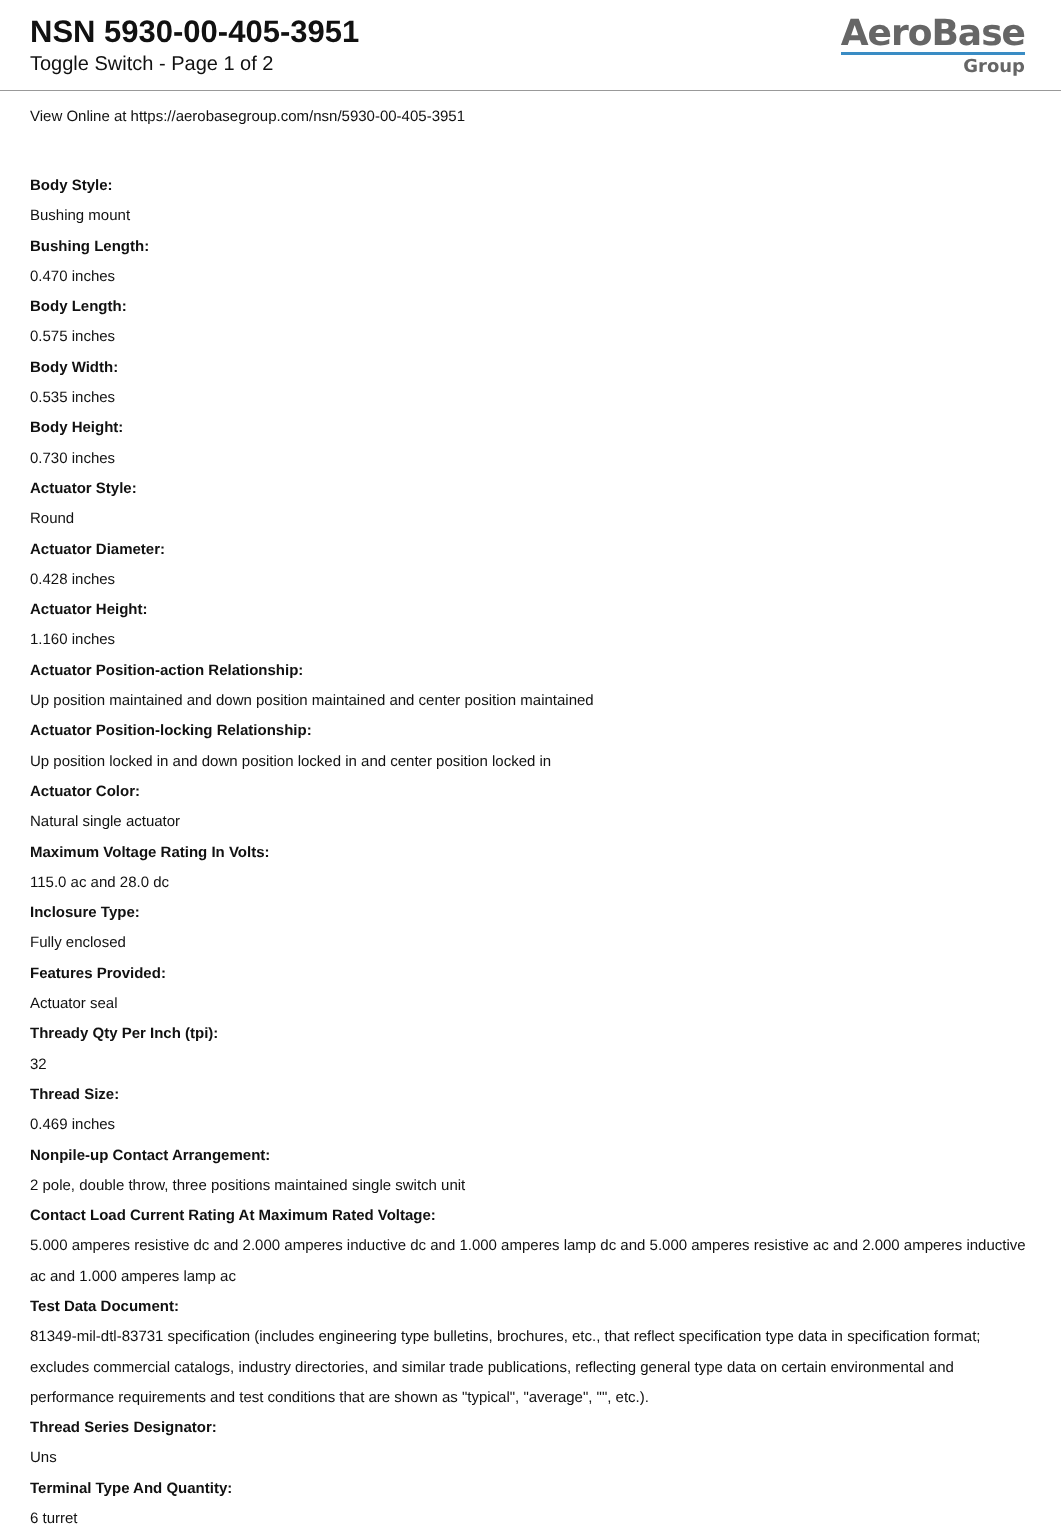NSN 5930-00-405-3951
Toggle Switch - Page 1 of 2
AeroBase
Group
View Online at https://aerobasegroup.com/nsn/5930-00-405-3951
Body Style:
Bushing mount
Bushing Length:
0.470 inches
Body Length:
0.575 inches
Body Width:
0.535 inches
Body Height:
0.730 inches
Actuator Style:
Round
Actuator Diameter:
0.428 inches
Actuator Height:
1.160 inches
Actuator Position-action Relationship:
Up position maintained and down position maintained and center position maintained
Actuator Position-locking Relationship:
Up position locked in and down position locked in and center position locked in
Actuator Color:
Natural single actuator
Maximum Voltage Rating In Volts:
115.0 ac and 28.0 dc
Inclosure Type:
Fully enclosed
Features Provided:
Actuator seal
Thready Qty Per Inch (tpi):
32
Thread Size:
0.469 inches
Nonpile-up Contact Arrangement:
2 pole, double throw, three positions maintained single switch unit
Contact Load Current Rating At Maximum Rated Voltage:
5.000 amperes resistive dc and 2.000 amperes inductive dc and 1.000 amperes lamp dc and 5.000 amperes resistive ac and 2.000 amperes inductive ac and 1.000 amperes lamp ac
Test Data Document:
81349-mil-dtl-83731 specification (includes engineering type bulletins, brochures, etc., that reflect specification type data in specification format; excludes commercial catalogs, industry directories, and similar trade publications, reflecting general type data on certain environmental and performance requirements and test conditions that are shown as "typical", "average", "", etc.).
Thread Series Designator:
Uns
Terminal Type And Quantity:
6 turret